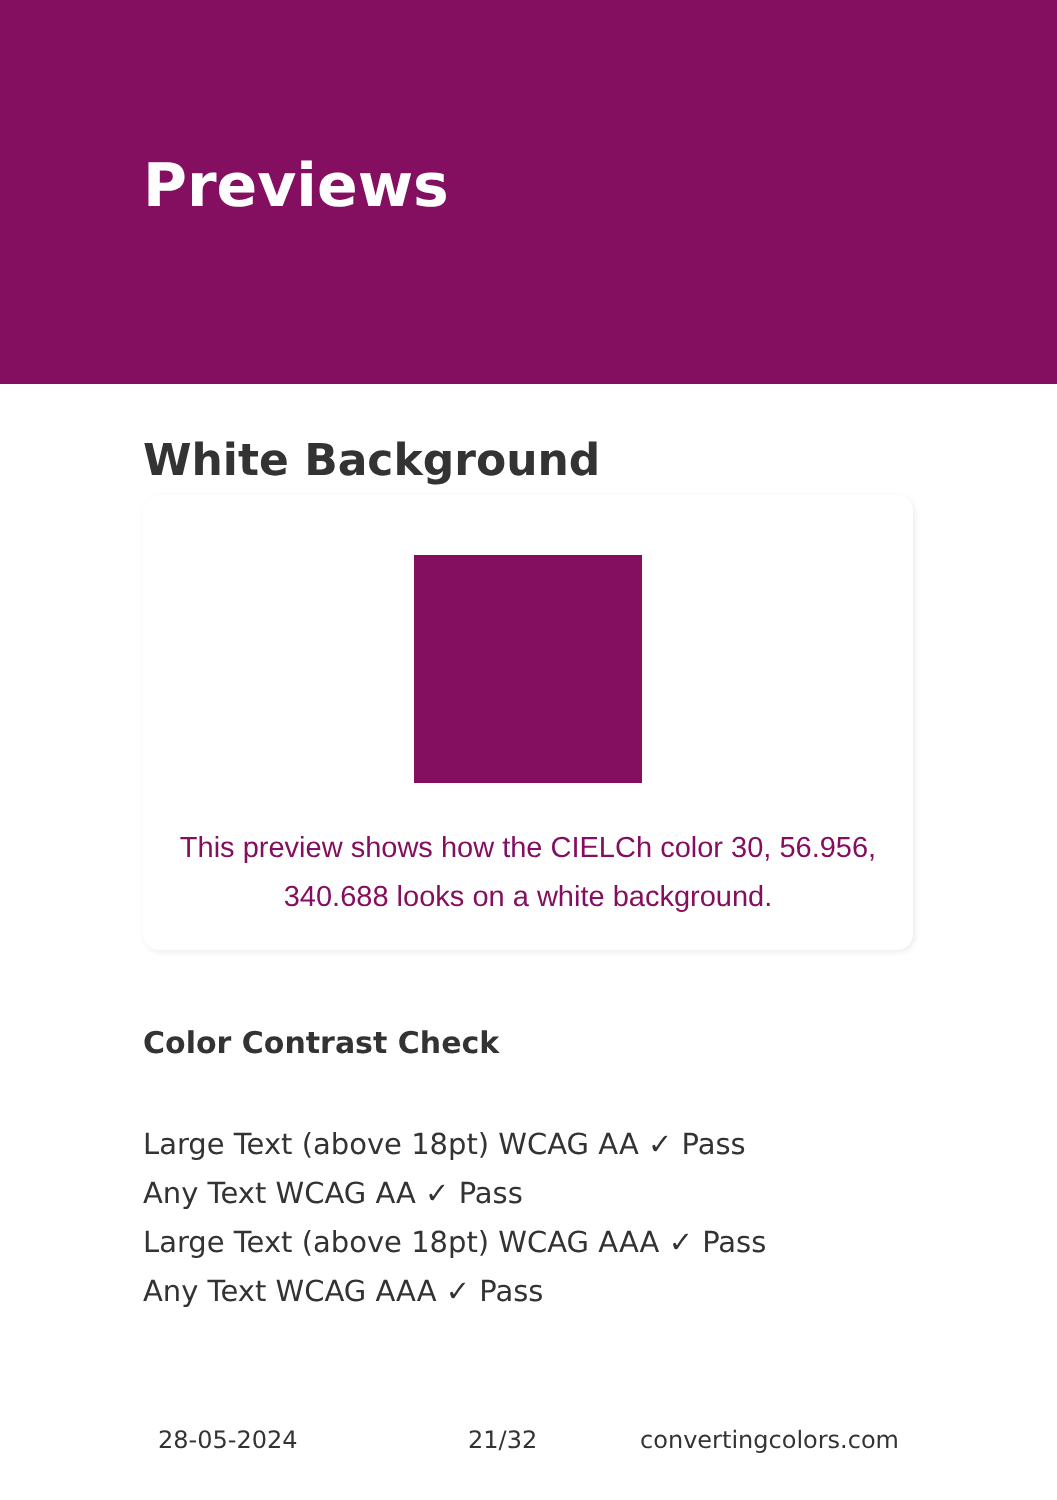Previews
White Background
This preview shows how the CIELCh color 30, 56.956, 340.688 looks on a white background.
Color Contrast Check
Large Text (above 18pt) WCAG AA ✓ Pass
Any Text WCAG AA ✓ Pass
Large Text (above 18pt) WCAG AAA ✓ Pass
Any Text WCAG AAA ✓ Pass
28-05-2024 21/32 convertingcolors.com